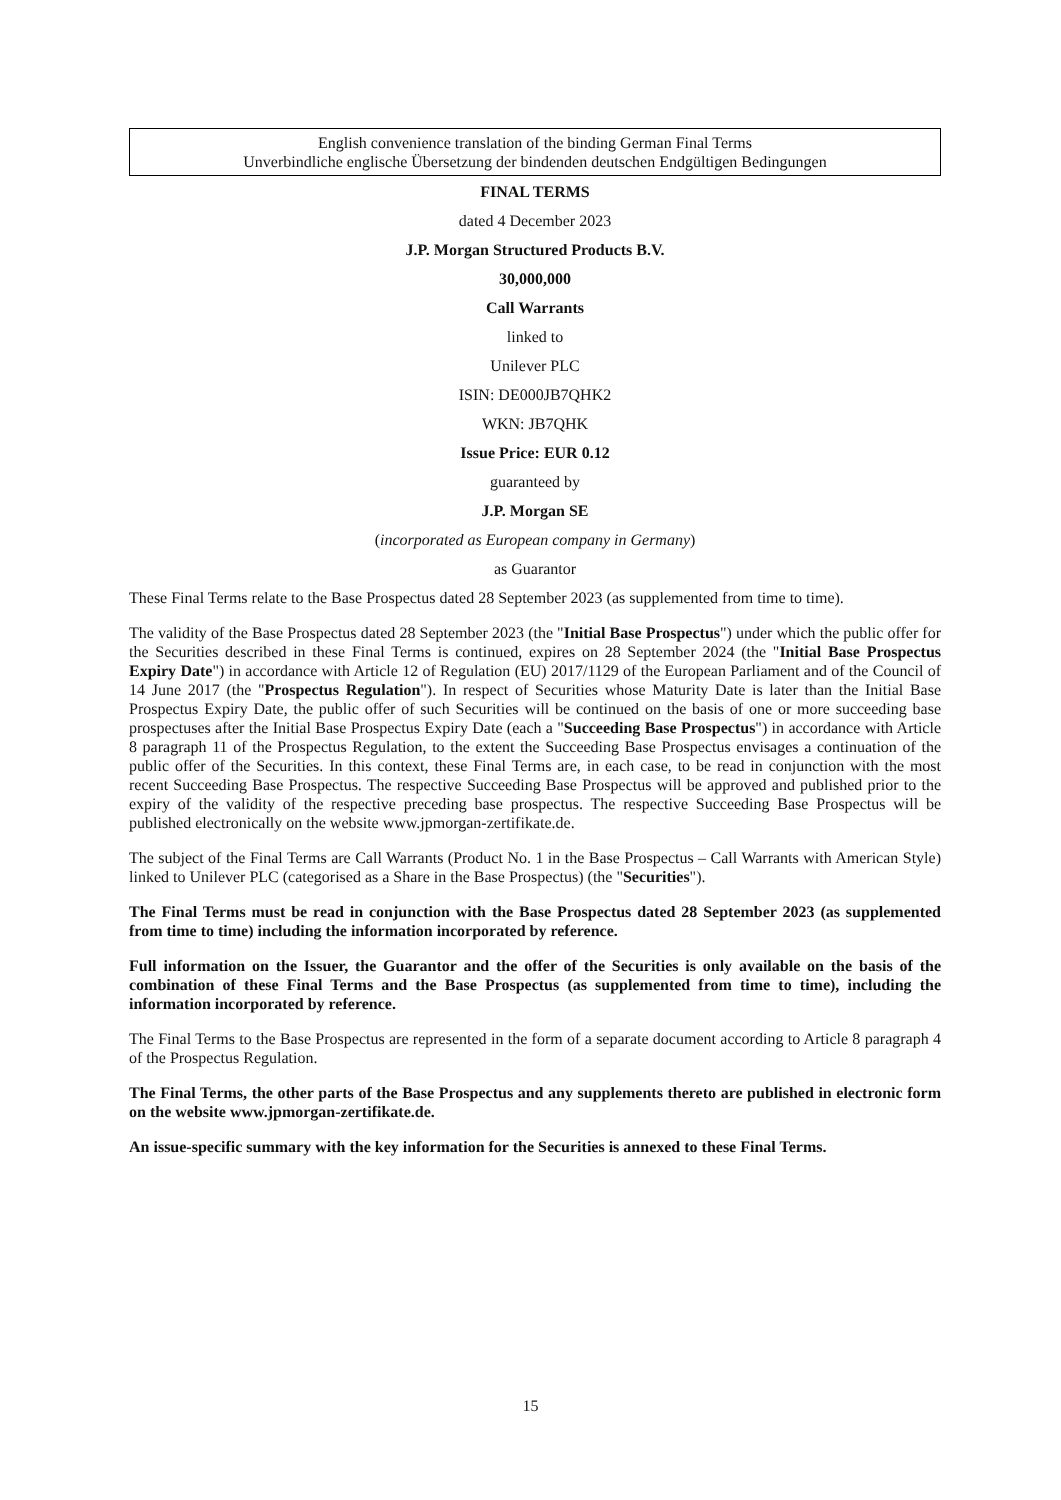English convenience translation of the binding German Final Terms
Unverbindliche englische Übersetzung der bindenden deutschen Endgültigen Bedingungen
FINAL TERMS
dated 4 December 2023
J.P. Morgan Structured Products B.V.
30,000,000
Call Warrants
linked to
Unilever PLC
ISIN: DE000JB7QHK2
WKN: JB7QHK
Issue Price: EUR 0.12
guaranteed by
J.P. Morgan SE
(incorporated as European company in Germany)
as Guarantor
These Final Terms relate to the Base Prospectus dated 28 September 2023 (as supplemented from time to time).
The validity of the Base Prospectus dated 28 September 2023 (the "Initial Base Prospectus") under which the public offer for the Securities described in these Final Terms is continued, expires on 28 September 2024 (the "Initial Base Prospectus Expiry Date") in accordance with Article 12 of Regulation (EU) 2017/1129 of the European Parliament and of the Council of 14 June 2017 (the "Prospectus Regulation"). In respect of Securities whose Maturity Date is later than the Initial Base Prospectus Expiry Date, the public offer of such Securities will be continued on the basis of one or more succeeding base prospectuses after the Initial Base Prospectus Expiry Date (each a "Succeeding Base Prospectus") in accordance with Article 8 paragraph 11 of the Prospectus Regulation, to the extent the Succeeding Base Prospectus envisages a continuation of the public offer of the Securities. In this context, these Final Terms are, in each case, to be read in conjunction with the most recent Succeeding Base Prospectus. The respective Succeeding Base Prospectus will be approved and published prior to the expiry of the validity of the respective preceding base prospectus. The respective Succeeding Base Prospectus will be published electronically on the website www.jpmorgan-zertifikate.de.
The subject of the Final Terms are Call Warrants (Product No. 1 in the Base Prospectus – Call Warrants with American Style) linked to Unilever PLC (categorised as a Share in the Base Prospectus) (the "Securities").
The Final Terms must be read in conjunction with the Base Prospectus dated 28 September 2023 (as supplemented from time to time) including the information incorporated by reference.
Full information on the Issuer, the Guarantor and the offer of the Securities is only available on the basis of the combination of these Final Terms and the Base Prospectus (as supplemented from time to time), including the information incorporated by reference.
The Final Terms to the Base Prospectus are represented in the form of a separate document according to Article 8 paragraph 4 of the Prospectus Regulation.
The Final Terms, the other parts of the Base Prospectus and any supplements thereto are published in electronic form on the website www.jpmorgan-zertifikate.de.
An issue-specific summary with the key information for the Securities is annexed to these Final Terms.
15